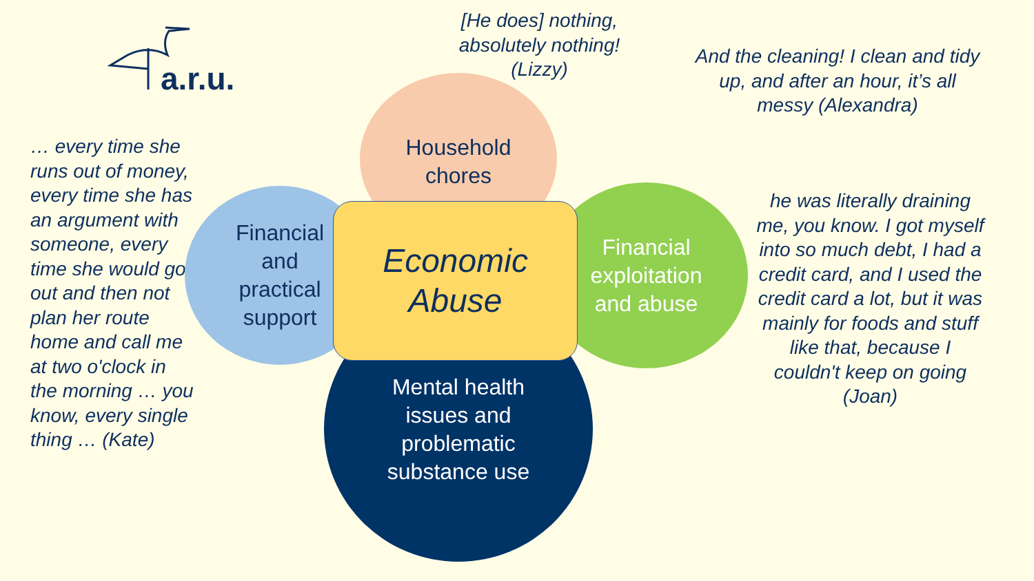a.r.u.
[He does] nothing, absolutely nothing! (Lizzy)
And the cleaning! I clean and tidy up, and after an hour, it’s all messy (Alexandra)
… every time she runs out of money, every time she has an argument with someone, every time she would go out and then not plan her route home and call me at two o'clock in the morning … you know, every single thing … (Kate)
he was literally draining me, you know. I got myself into so much debt, I had a credit card, and I used the credit card a lot, but it was mainly for foods and stuff like that, because I couldn't keep on going (Joan)
Household
chores
Financial
and
practical
support
Financial
exploitation
and abuse
Mental health
issues and
problematic
substance use
Economic
Abuse